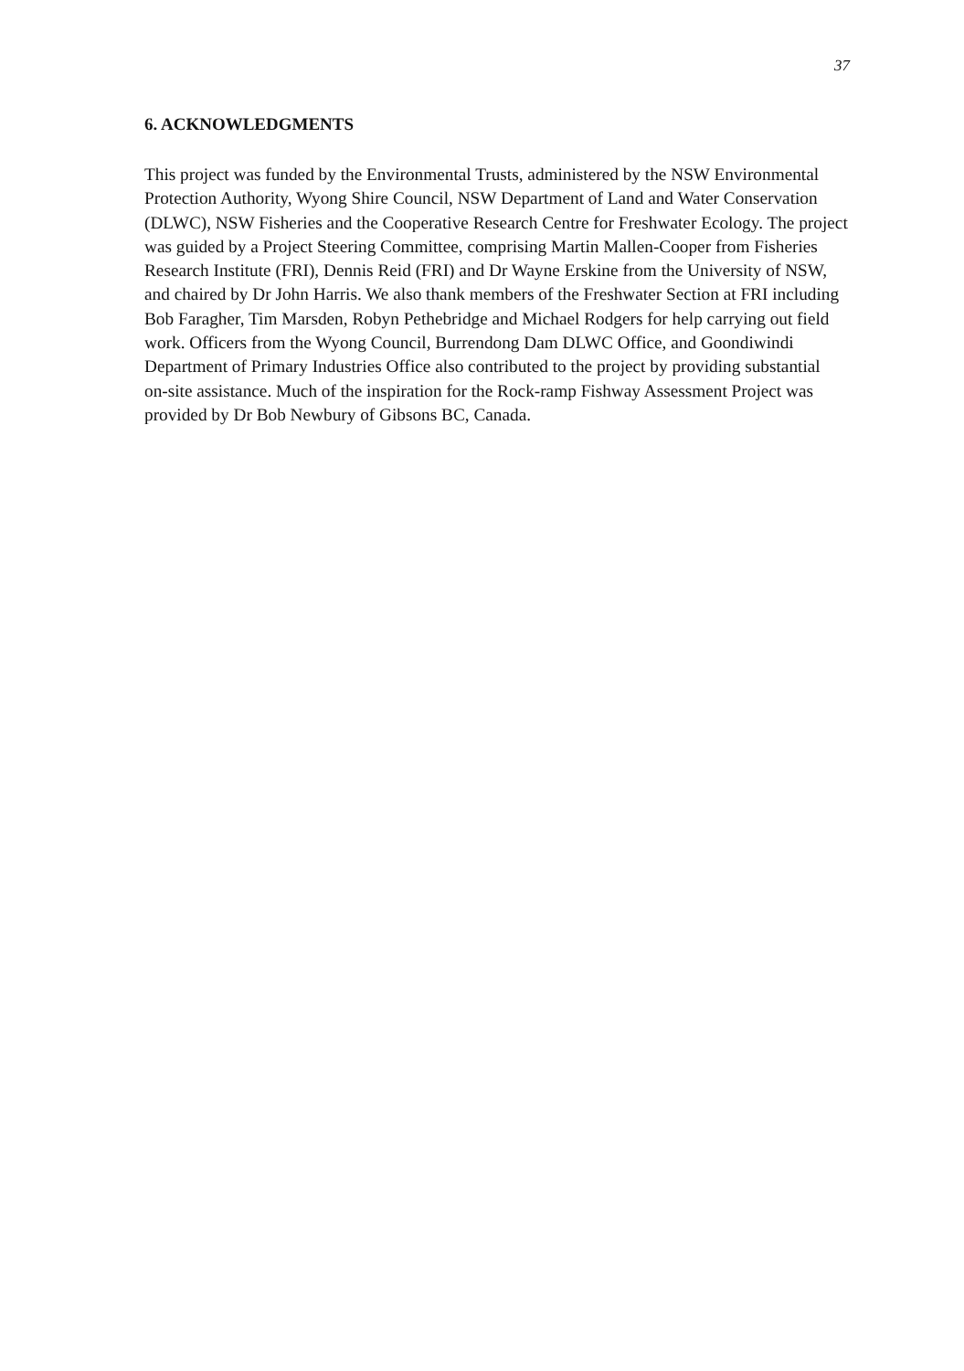37
6. ACKNOWLEDGMENTS
This project was funded by the Environmental Trusts, administered by the NSW Environmental Protection Authority, Wyong Shire Council, NSW Department of Land and Water Conservation (DLWC), NSW Fisheries and the Cooperative Research Centre for Freshwater Ecology. The project was guided by a Project Steering Committee, comprising Martin Mallen-Cooper from Fisheries Research Institute (FRI), Dennis Reid (FRI) and Dr Wayne Erskine from the University of NSW, and chaired by Dr John Harris. We also thank members of the Freshwater Section at FRI including Bob Faragher, Tim Marsden, Robyn Pethebridge and Michael Rodgers for help carrying out field work. Officers from the Wyong Council, Burrendong Dam DLWC Office, and Goondiwindi Department of Primary Industries Office also contributed to the project by providing substantial on-site assistance. Much of the inspiration for the Rock-ramp Fishway Assessment Project was provided by Dr Bob Newbury of Gibsons BC, Canada.